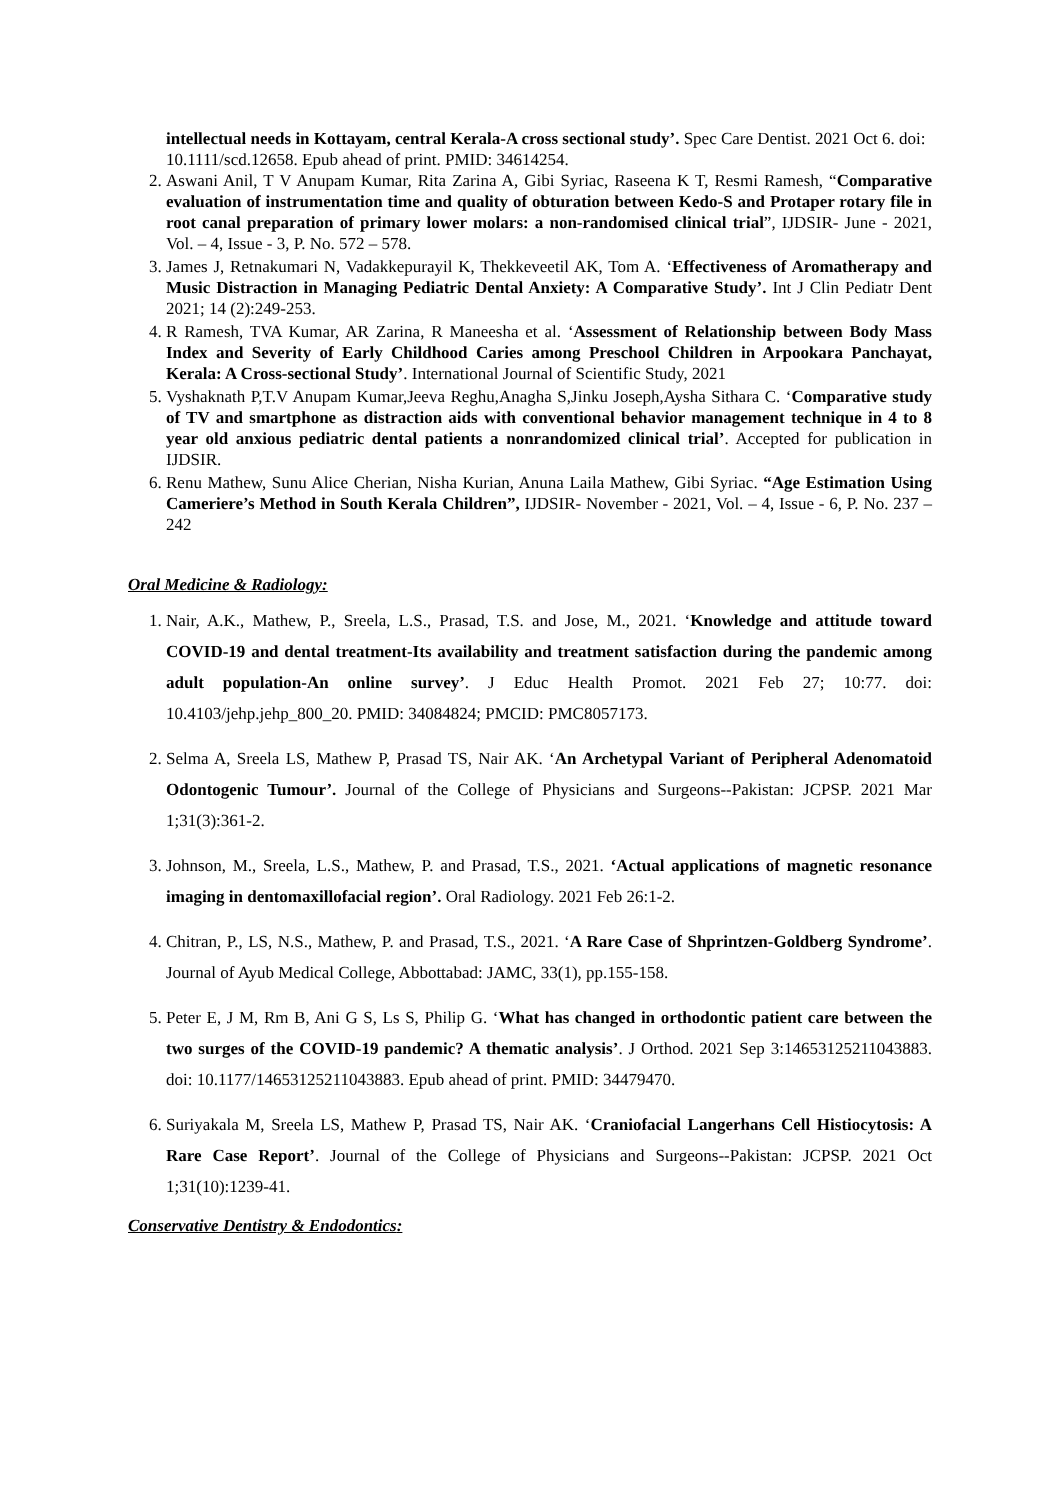intellectual needs in Kottayam, central Kerala-A cross sectional study’. Spec Care Dentist. 2021 Oct 6. doi: 10.1111/scd.12658. Epub ahead of print. PMID: 34614254.
2. Aswani Anil, T V Anupam Kumar, Rita Zarina A, Gibi Syriac, Raseena K T, Resmi Ramesh, “Comparative evaluation of instrumentation time and quality of obturation between Kedo-S and Protaper rotary file in root canal preparation of primary lower molars: a non-randomised clinical trial”, IJDSIR- June - 2021, Vol. – 4, Issue - 3, P. No. 572 – 578.
3. James J, Retnakumari N, Vadakkepurayil K, Thekkeveetil AK, Tom A. ‘Effectiveness of Aromatherapy and Music Distraction in Managing Pediatric Dental Anxiety: A Comparative Study’. Int J Clin Pediatr Dent 2021; 14 (2):249-253.
4. R Ramesh, TVA Kumar, AR Zarina, R Maneesha et al. ‘Assessment of Relationship between Body Mass Index and Severity of Early Childhood Caries among Preschool Children in Arpookara Panchayat, Kerala: A Cross-sectional Study’. International Journal of Scientific Study, 2021
5. Vyshaknath P,T.V Anupam Kumar,Jeeva Reghu,Anagha S,Jinku Joseph,Aysha Sithara C. ‘Comparative study of TV and smartphone as distraction aids with conventional behavior management technique in 4 to 8 year old anxious pediatric dental patients a nonrandomized clinical trial’. Accepted for publication in IJDSIR.
6. Renu Mathew, Sunu Alice Cherian, Nisha Kurian, Anuna Laila Mathew, Gibi Syriac. “Age Estimation Using Cameriere’s Method in South Kerala Children”, IJDSIR- November - 2021, Vol. – 4, Issue - 6, P. No. 237 – 242
Oral Medicine & Radiology:
1. Nair, A.K., Mathew, P., Sreela, L.S., Prasad, T.S. and Jose, M., 2021. ‘Knowledge and attitude toward COVID-19 and dental treatment-Its availability and treatment satisfaction during the pandemic among adult population-An online survey’. J Educ Health Promot. 2021 Feb 27; 10:77. doi: 10.4103/jehp.jehp_800_20. PMID: 34084824; PMCID: PMC8057173.
2. Selma A, Sreela LS, Mathew P, Prasad TS, Nair AK. ‘An Archetypal Variant of Peripheral Adenomatoid Odontogenic Tumour’. Journal of the College of Physicians and Surgeons--Pakistan: JCPSP. 2021 Mar 1;31(3):361-2.
3. Johnson, M., Sreela, L.S., Mathew, P. and Prasad, T.S., 2021. ‘Actual applications of magnetic resonance imaging in dentomaxillofacial region’. Oral Radiology. 2021 Feb 26:1-2.
4. Chitran, P., LS, N.S., Mathew, P. and Prasad, T.S., 2021. ‘A Rare Case of Shprintzen-Goldberg Syndrome’. Journal of Ayub Medical College, Abbottabad: JAMC, 33(1), pp.155-158.
5. Peter E, J M, Rm B, Ani G S, Ls S, Philip G. ‘What has changed in orthodontic patient care between the two surges of the COVID-19 pandemic? A thematic analysis’. J Orthod. 2021 Sep 3:14653125211043883. doi: 10.1177/14653125211043883. Epub ahead of print. PMID: 34479470.
6. Suriyakala M, Sreela LS, Mathew P, Prasad TS, Nair AK. ‘Craniofacial Langerhans Cell Histiocytosis: A Rare Case Report’. Journal of the College of Physicians and Surgeons--Pakistan: JCPSP. 2021 Oct 1;31(10):1239-41.
Conservative Dentistry & Endodontics: